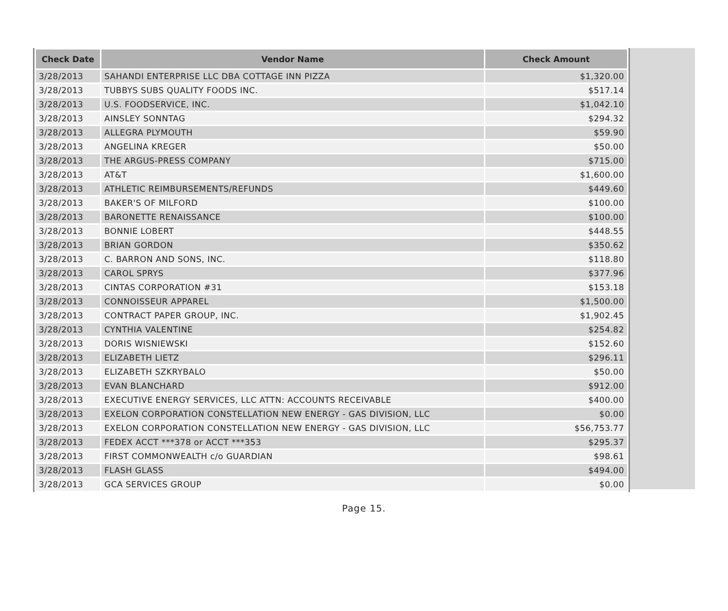| Check Date | Vendor Name | Check Amount |
| --- | --- | --- |
| 3/28/2013 | SAHANDI ENTERPRISE LLC DBA COTTAGE INN PIZZA | $1,320.00 |
| 3/28/2013 | TUBBYS SUBS QUALITY FOODS INC. | $517.14 |
| 3/28/2013 | U.S. FOODSERVICE, INC. | $1,042.10 |
| 3/28/2013 | AINSLEY SONNTAG | $294.32 |
| 3/28/2013 | ALLEGRA PLYMOUTH | $59.90 |
| 3/28/2013 | ANGELINA KREGER | $50.00 |
| 3/28/2013 | THE ARGUS-PRESS COMPANY | $715.00 |
| 3/28/2013 | AT&T | $1,600.00 |
| 3/28/2013 | ATHLETIC REIMBURSEMENTS/REFUNDS | $449.60 |
| 3/28/2013 | BAKER'S OF MILFORD | $100.00 |
| 3/28/2013 | BARONETTE RENAISSANCE | $100.00 |
| 3/28/2013 | BONNIE LOBERT | $448.55 |
| 3/28/2013 | BRIAN GORDON | $350.62 |
| 3/28/2013 | C. BARRON AND SONS, INC. | $118.80 |
| 3/28/2013 | CAROL SPRYS | $377.96 |
| 3/28/2013 | CINTAS CORPORATION #31 | $153.18 |
| 3/28/2013 | CONNOISSEUR APPAREL | $1,500.00 |
| 3/28/2013 | CONTRACT PAPER GROUP, INC. | $1,902.45 |
| 3/28/2013 | CYNTHIA VALENTINE | $254.82 |
| 3/28/2013 | DORIS WISNIEWSKI | $152.60 |
| 3/28/2013 | ELIZABETH LIETZ | $296.11 |
| 3/28/2013 | ELIZABETH SZKRYBALO | $50.00 |
| 3/28/2013 | EVAN BLANCHARD | $912.00 |
| 3/28/2013 | EXECUTIVE ENERGY SERVICES, LLC ATTN: ACCOUNTS RECEIVABLE | $400.00 |
| 3/28/2013 | EXELON CORPORATION CONSTELLATION NEW ENERGY - GAS DIVISION, LLC | $0.00 |
| 3/28/2013 | EXELON CORPORATION CONSTELLATION NEW ENERGY - GAS DIVISION, LLC | $56,753.77 |
| 3/28/2013 | FEDEX ACCT ***378 or ACCT ***353 | $295.37 |
| 3/28/2013 | FIRST COMMONWEALTH c/o GUARDIAN | $98.61 |
| 3/28/2013 | FLASH GLASS | $494.00 |
| 3/28/2013 | GCA SERVICES GROUP | $0.00 |
Page 15.